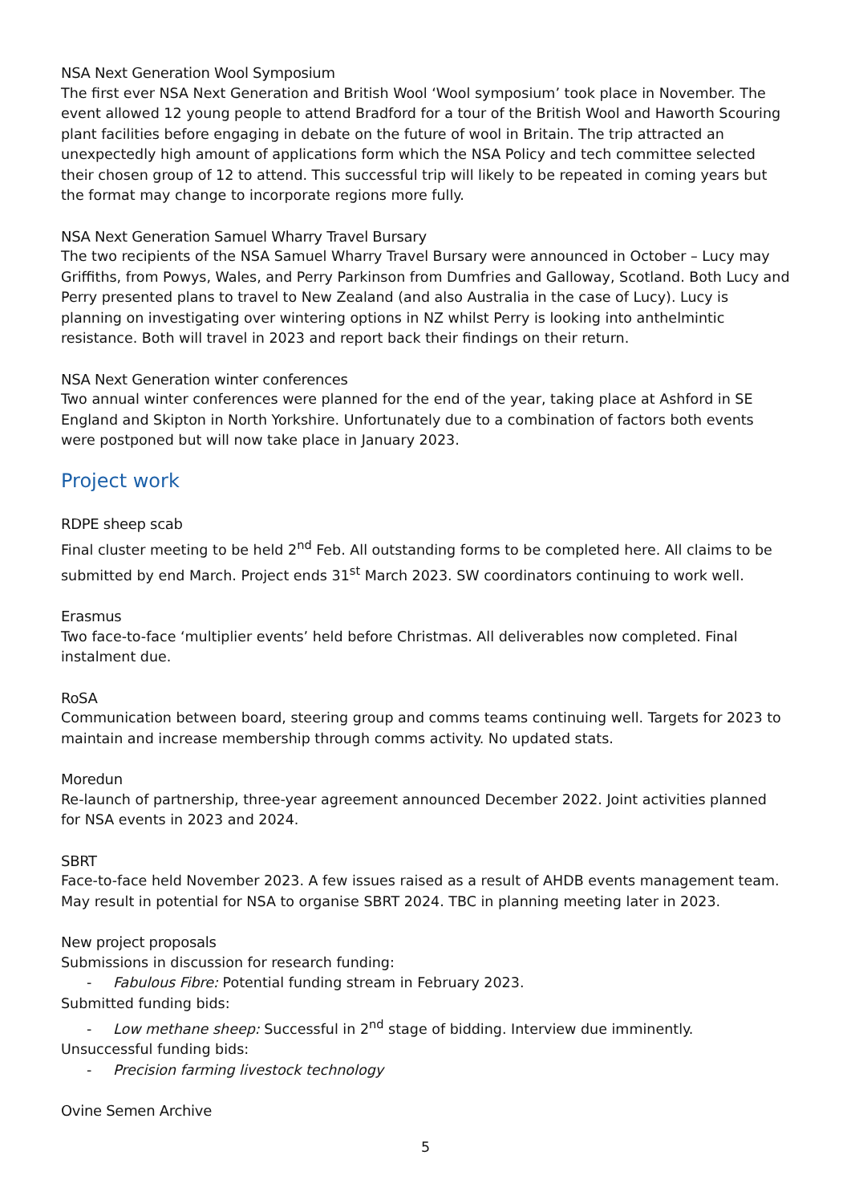NSA Next Generation Wool Symposium
The first ever NSA Next Generation and British Wool ‘Wool symposium’ took place in November. The event allowed 12 young people to attend Bradford for a tour of the British Wool and Haworth Scouring plant facilities before engaging in debate on the future of wool in Britain. The trip attracted an unexpectedly high amount of applications form which the NSA Policy and tech committee selected their chosen group of 12 to attend. This successful trip will likely to be repeated in coming years but the format may change to incorporate regions more fully.
NSA Next Generation Samuel Wharry Travel Bursary
The two recipients of the NSA Samuel Wharry Travel Bursary were announced in October – Lucy may Griffiths, from Powys, Wales, and Perry Parkinson from Dumfries and Galloway, Scotland. Both Lucy and Perry presented plans to travel to New Zealand (and also Australia in the case of Lucy). Lucy is planning on investigating over wintering options in NZ whilst Perry is looking into anthelmintic resistance. Both will travel in 2023 and report back their findings on their return.
NSA Next Generation winter conferences
Two annual winter conferences were planned for the end of the year, taking place at Ashford in SE England and Skipton in North Yorkshire. Unfortunately due to a combination of factors both events were postponed but will now take place in January 2023.
Project work
RDPE sheep scab
Final cluster meeting to be held 2<sup>nd</sup> Feb. All outstanding forms to be completed here. All claims to be submitted by end March. Project ends 31<sup>st</sup> March 2023. SW coordinators continuing to work well.
Erasmus
Two face-to-face ‘multiplier events’ held before Christmas. All deliverables now completed. Final instalment due.
RoSA
Communication between board, steering group and comms teams continuing well. Targets for 2023 to maintain and increase membership through comms activity. No updated stats.
Moredun
Re-launch of partnership, three-year agreement announced December 2022. Joint activities planned for NSA events in 2023 and 2024.
SBRT
Face-to-face held November 2023. A few issues raised as a result of AHDB events management team. May result in potential for NSA to organise SBRT 2024. TBC in planning meeting later in 2023.
New project proposals
Submissions in discussion for research funding:
- Fabulous Fibre: Potential funding stream in February 2023.
Submitted funding bids:
- Low methane sheep: Successful in 2<sup>nd</sup> stage of bidding. Interview due imminently.
Unsuccessful funding bids:
- Precision farming livestock technology
Ovine Semen Archive
5